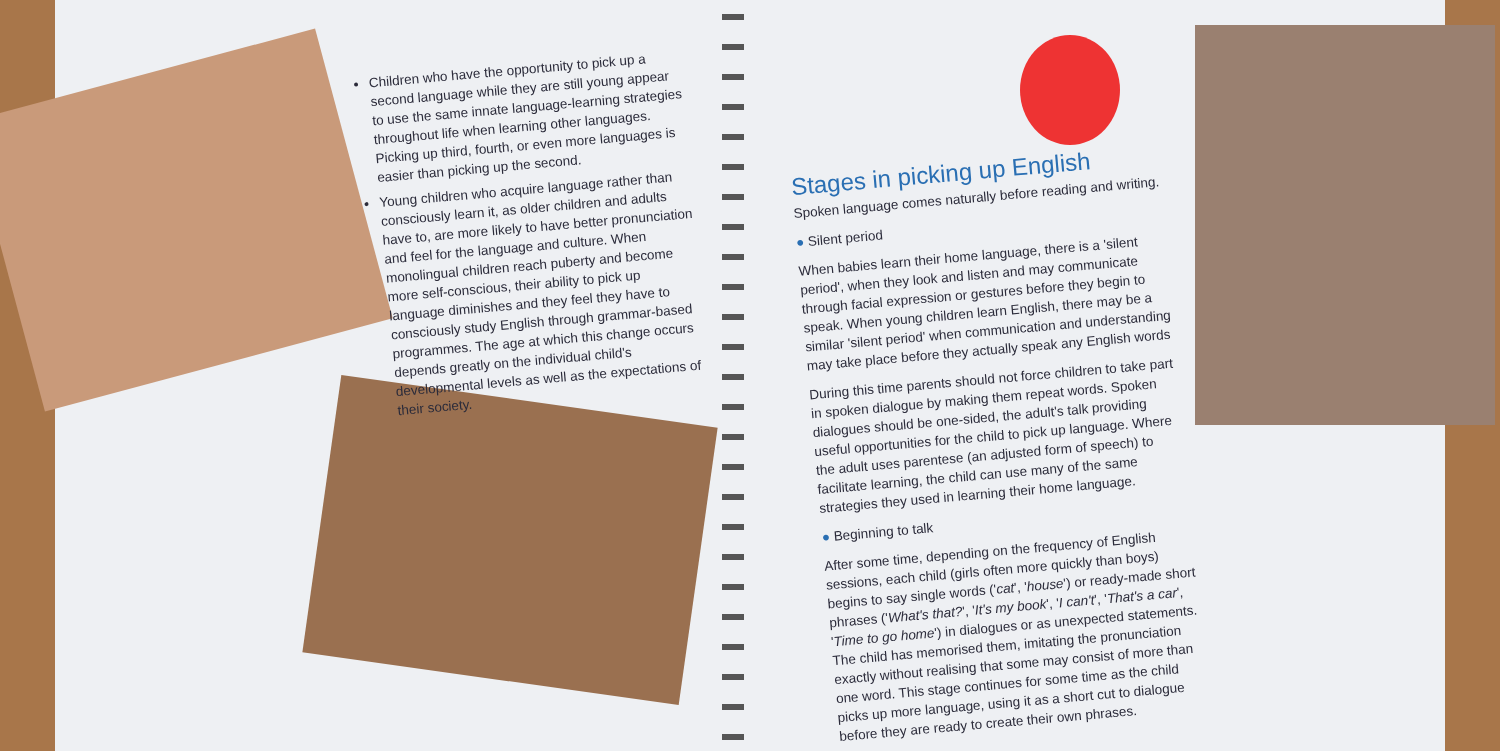Children who have the opportunity to pick up a second language while they are still young appear to use the same innate language-learning strategies throughout life when learning other languages. Picking up third, fourth, or even more languages is easier than picking up the second.
Young children who acquire language rather than consciously learn it, as older children and adults have to, are more likely to have better pronunciation and feel for the language and culture. When monolingual children reach puberty and become more self-conscious, their ability to pick up language diminishes and they feel they have to consciously study English through grammar-based programmes. The age at which this change occurs depends greatly on the individual child's developmental levels as well as the expectations of their society.
Stages in picking up English
Spoken language comes naturally before reading and writing.
● Silent period
When babies learn their home language, there is a 'silent period', when they look and listen and may communicate through facial expression or gestures before they begin to speak. When young children learn English, there may be a similar 'silent period' when communication and understanding may take place before they actually speak any English words
During this time parents should not force children to take part in spoken dialogue by making them repeat words. Spoken dialogues should be one-sided, the adult's talk providing useful opportunities for the child to pick up language. Where the adult uses parentese (an adjusted form of speech) to facilitate learning, the child can use many of the same strategies they used in learning their home language.
● Beginning to talk
After some time, depending on the frequency of English sessions, each child (girls often more quickly than boys) begins to say single words ('cat', 'house') or ready-made short phrases ('What's that?', 'It's my book', 'I can't', 'That's a car', 'Time to go home') in dialogues or as unexpected statements. The child has memorised them, imitating the pronunciation exactly without realising that some may consist of more than one word. This stage continues for some time as the child picks up more language, using it as a short cut to dialogue before they are ready to create their own phrases.